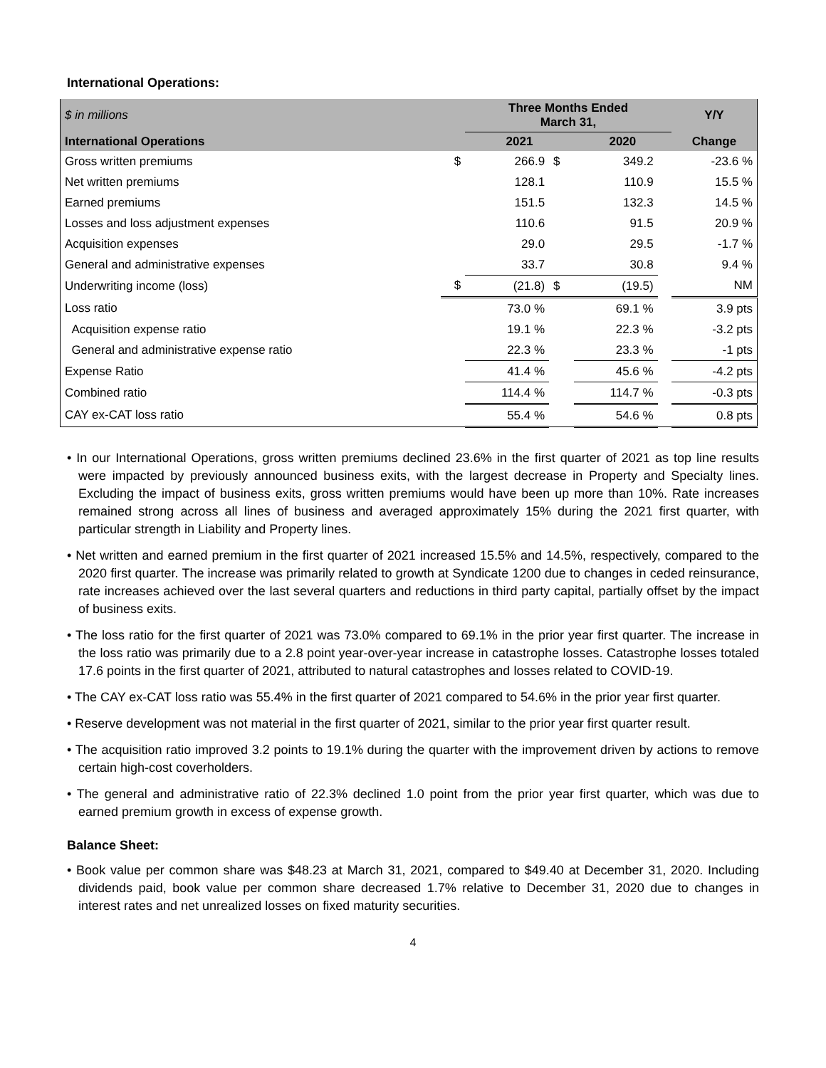International Operations:
| $ in millions | | Three Months Ended March 31, | | | | Y/Y |
| --- | --- | --- | --- | --- | --- | --- |
| International Operations | | 2021 | | 2020 | | Change |
| Gross written premiums | $ | 266.9 | $ | 349.2 | | -23.6 % |
| Net written premiums | | 128.1 | | 110.9 | | 15.5 % |
| Earned premiums | | 151.5 | | 132.3 | | 14.5 % |
| Losses and loss adjustment expenses | | 110.6 | | 91.5 | | 20.9 % |
| Acquisition expenses | | 29.0 | | 29.5 | | -1.7 % |
| General and administrative expenses | | 33.7 | | 30.8 | | 9.4 % |
| Underwriting income (loss) | $ | (21.8) | $ | (19.5) | | NM |
| Loss ratio | | 73.0 % | | 69.1 % | | 3.9 pts |
| Acquisition expense ratio | | 19.1 % | | 22.3 % | | -3.2 pts |
| General and administrative expense ratio | | 22.3 % | | 23.3 % | | -1 pts |
| Expense Ratio | | 41.4 % | | 45.6 % | | -4.2 pts |
| Combined ratio | | 114.4 % | | 114.7 % | | -0.3 pts |
| CAY ex-CAT loss ratio | | 55.4 % | | 54.6 % | | 0.8 pts |
• In our International Operations, gross written premiums declined 23.6% in the first quarter of 2021 as top line results were impacted by previously announced business exits, with the largest decrease in Property and Specialty lines. Excluding the impact of business exits, gross written premiums would have been up more than 10%. Rate increases remained strong across all lines of business and averaged approximately 15% during the 2021 first quarter, with particular strength in Liability and Property lines.
• Net written and earned premium in the first quarter of 2021 increased 15.5% and 14.5%, respectively, compared to the 2020 first quarter. The increase was primarily related to growth at Syndicate 1200 due to changes in ceded reinsurance, rate increases achieved over the last several quarters and reductions in third party capital, partially offset by the impact of business exits.
• The loss ratio for the first quarter of 2021 was 73.0% compared to 69.1% in the prior year first quarter. The increase in the loss ratio was primarily due to a 2.8 point year-over-year increase in catastrophe losses. Catastrophe losses totaled 17.6 points in the first quarter of 2021, attributed to natural catastrophes and losses related to COVID-19.
• The CAY ex-CAT loss ratio was 55.4% in the first quarter of 2021 compared to 54.6% in the prior year first quarter.
• Reserve development was not material in the first quarter of 2021, similar to the prior year first quarter result.
• The acquisition ratio improved 3.2 points to 19.1% during the quarter with the improvement driven by actions to remove certain high-cost coverholders.
• The general and administrative ratio of 22.3% declined 1.0 point from the prior year first quarter, which was due to earned premium growth in excess of expense growth.
Balance Sheet:
• Book value per common share was $48.23 at March 31, 2021, compared to $49.40 at December 31, 2020. Including dividends paid, book value per common share decreased 1.7% relative to December 31, 2020 due to changes in interest rates and net unrealized losses on fixed maturity securities.
4